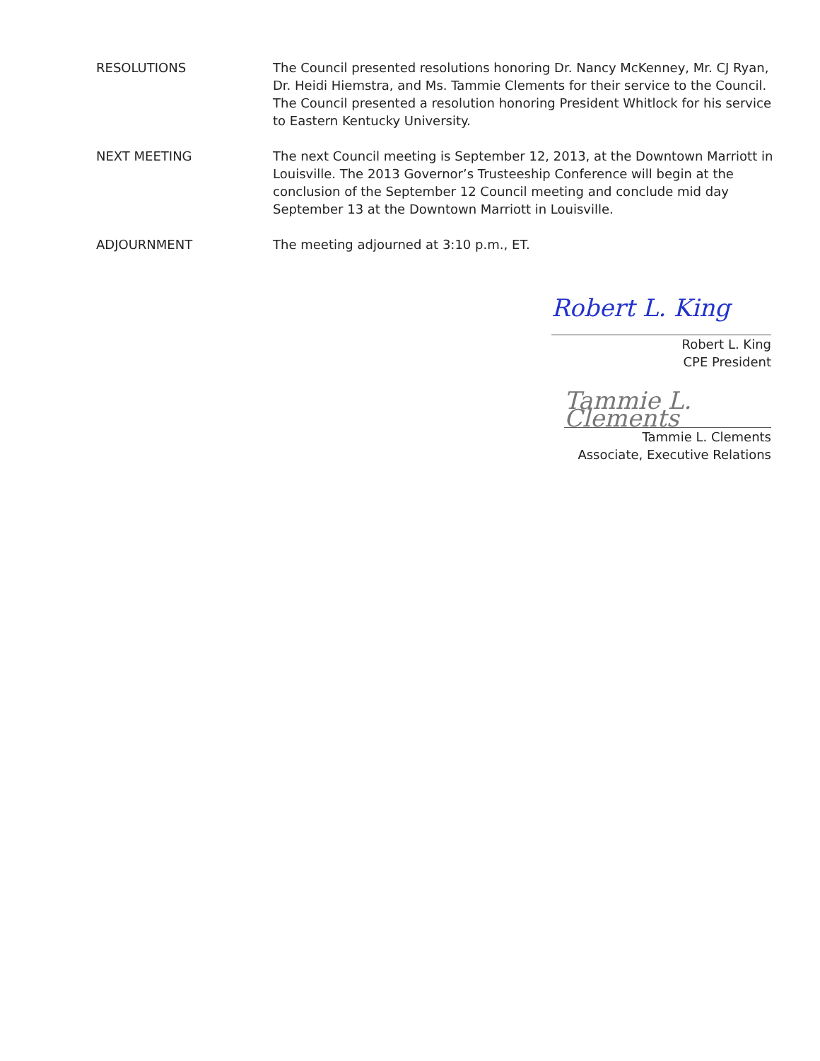RESOLUTIONS The Council presented resolutions honoring Dr. Nancy McKenney, Mr. CJ Ryan, Dr. Heidi Hiemstra, and Ms. Tammie Clements for their service to the Council. The Council presented a resolution honoring President Whitlock for his service to Eastern Kentucky University.
NEXT MEETING The next Council meeting is September 12, 2013, at the Downtown Marriott in Louisville. The 2013 Governor’s Trusteeship Conference will begin at the conclusion of the September 12 Council meeting and conclude mid day September 13 at the Downtown Marriott in Louisville.
ADJOURNMENT The meeting adjourned at 3:10 p.m., ET.
Robert L. King
Robert L. King
CPE President
Tammie L. Clements
Tammie L. Clements
Associate, Executive Relations